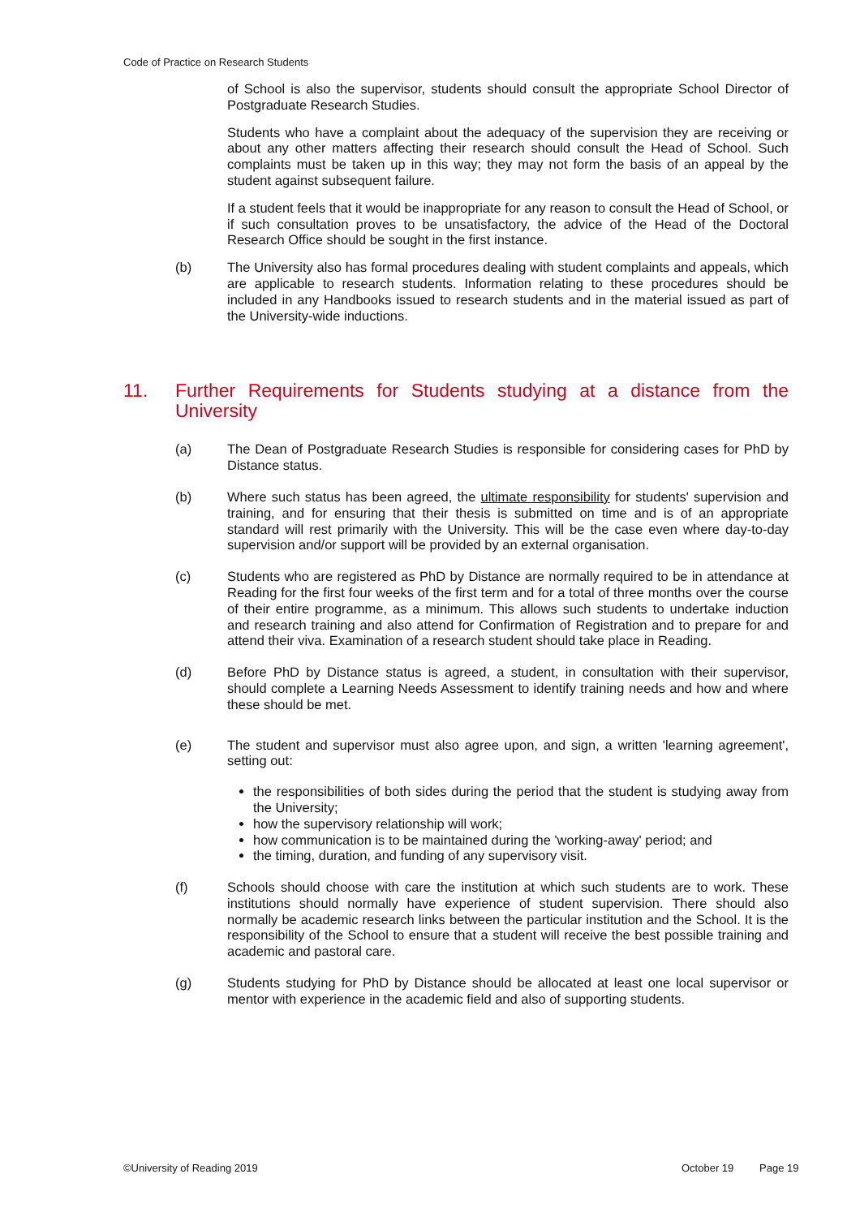Code of Practice on Research Students
of School is also the supervisor, students should consult the appropriate School Director of Postgraduate Research Studies.
Students who have a complaint about the adequacy of the supervision they are receiving or about any other matters affecting their research should consult the Head of School. Such complaints must be taken up in this way; they may not form the basis of an appeal by the student against subsequent failure.
If a student feels that it would be inappropriate for any reason to consult the Head of School, or if such consultation proves to be unsatisfactory, the advice of the Head of the Doctoral Research Office should be sought in the first instance.
(b) The University also has formal procedures dealing with student complaints and appeals, which are applicable to research students. Information relating to these procedures should be included in any Handbooks issued to research students and in the material issued as part of the University-wide inductions.
11. Further Requirements for Students studying at a distance from the University
(a) The Dean of Postgraduate Research Studies is responsible for considering cases for PhD by Distance status.
(b) Where such status has been agreed, the ultimate responsibility for students' supervision and training, and for ensuring that their thesis is submitted on time and is of an appropriate standard will rest primarily with the University. This will be the case even where day-to-day supervision and/or support will be provided by an external organisation.
(c) Students who are registered as PhD by Distance are normally required to be in attendance at Reading for the first four weeks of the first term and for a total of three months over the course of their entire programme, as a minimum. This allows such students to undertake induction and research training and also attend for Confirmation of Registration and to prepare for and attend their viva. Examination of a research student should take place in Reading.
(d) Before PhD by Distance status is agreed, a student, in consultation with their supervisor, should complete a Learning Needs Assessment to identify training needs and how and where these should be met.
(e) The student and supervisor must also agree upon, and sign, a written 'learning agreement', setting out:
the responsibilities of both sides during the period that the student is studying away from the University;
how the supervisory relationship will work;
how communication is to be maintained during the 'working-away' period; and
the timing, duration, and funding of any supervisory visit.
(f) Schools should choose with care the institution at which such students are to work. These institutions should normally have experience of student supervision. There should also normally be academic research links between the particular institution and the School. It is the responsibility of the School to ensure that a student will receive the best possible training and academic and pastoral care.
(g) Students studying for PhD by Distance should be allocated at least one local supervisor or mentor with experience in the academic field and also of supporting students.
©University of Reading 2019 October 19 Page 19